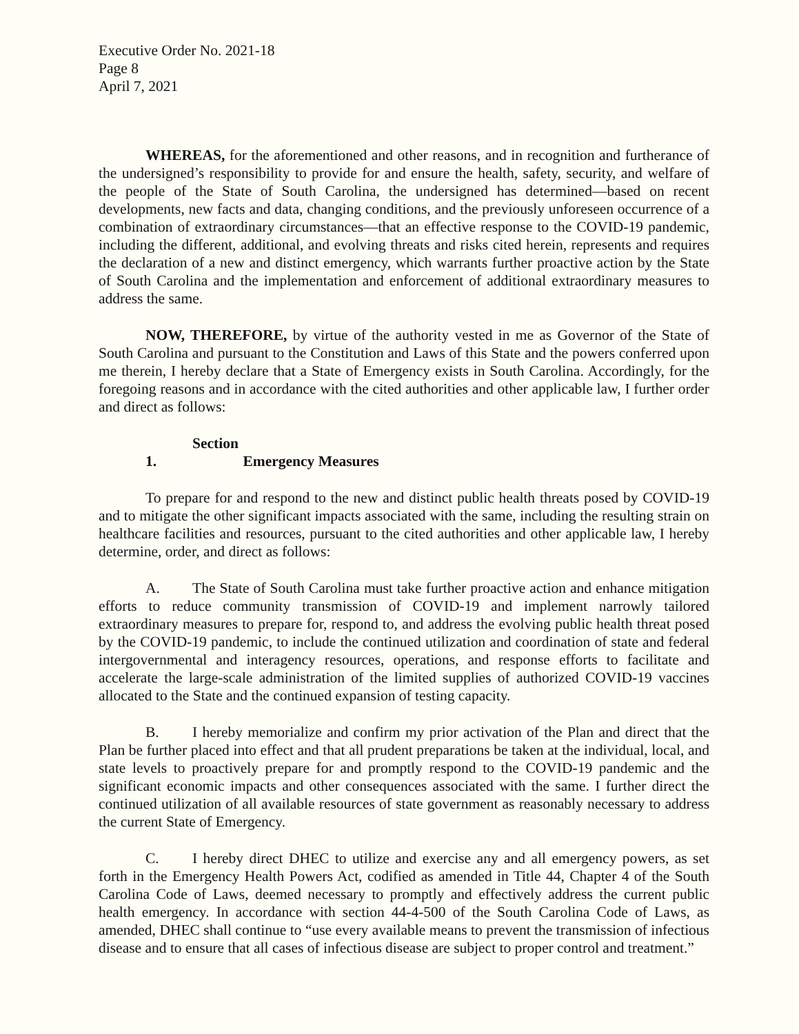Executive Order No. 2021-18
Page 8
April 7, 2021
WHEREAS, for the aforementioned and other reasons, and in recognition and furtherance of the undersigned’s responsibility to provide for and ensure the health, safety, security, and welfare of the people of the State of South Carolina, the undersigned has determined—based on recent developments, new facts and data, changing conditions, and the previously unforeseen occurrence of a combination of extraordinary circumstances—that an effective response to the COVID-19 pandemic, including the different, additional, and evolving threats and risks cited herein, represents and requires the declaration of a new and distinct emergency, which warrants further proactive action by the State of South Carolina and the implementation and enforcement of additional extraordinary measures to address the same.
NOW, THEREFORE, by virtue of the authority vested in me as Governor of the State of South Carolina and pursuant to the Constitution and Laws of this State and the powers conferred upon me therein, I hereby declare that a State of Emergency exists in South Carolina. Accordingly, for the foregoing reasons and in accordance with the cited authorities and other applicable law, I further order and direct as follows:
Section 1. Emergency Measures
To prepare for and respond to the new and distinct public health threats posed by COVID-19 and to mitigate the other significant impacts associated with the same, including the resulting strain on healthcare facilities and resources, pursuant to the cited authorities and other applicable law, I hereby determine, order, and direct as follows:
A. The State of South Carolina must take further proactive action and enhance mitigation efforts to reduce community transmission of COVID-19 and implement narrowly tailored extraordinary measures to prepare for, respond to, and address the evolving public health threat posed by the COVID-19 pandemic, to include the continued utilization and coordination of state and federal intergovernmental and interagency resources, operations, and response efforts to facilitate and accelerate the large-scale administration of the limited supplies of authorized COVID-19 vaccines allocated to the State and the continued expansion of testing capacity.
B. I hereby memorialize and confirm my prior activation of the Plan and direct that the Plan be further placed into effect and that all prudent preparations be taken at the individual, local, and state levels to proactively prepare for and promptly respond to the COVID-19 pandemic and the significant economic impacts and other consequences associated with the same. I further direct the continued utilization of all available resources of state government as reasonably necessary to address the current State of Emergency.
C. I hereby direct DHEC to utilize and exercise any and all emergency powers, as set forth in the Emergency Health Powers Act, codified as amended in Title 44, Chapter 4 of the South Carolina Code of Laws, deemed necessary to promptly and effectively address the current public health emergency. In accordance with section 44-4-500 of the South Carolina Code of Laws, as amended, DHEC shall continue to “use every available means to prevent the transmission of infectious disease and to ensure that all cases of infectious disease are subject to proper control and treatment.”